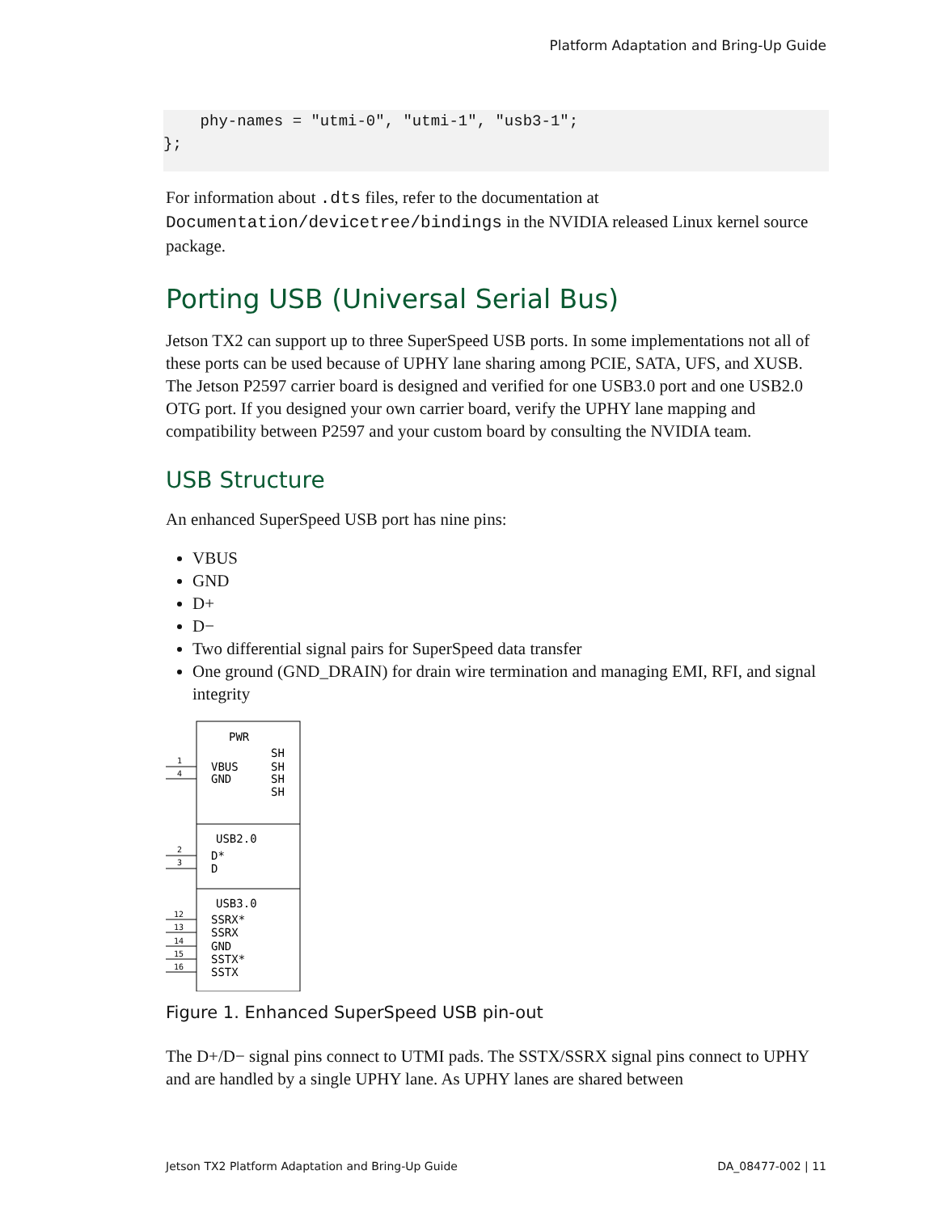Platform Adaptation and Bring-Up Guide
    phy-names = "utmi-0", "utmi-1", "usb3-1";
};
For information about .dts files, refer to the documentation at Documentation/devicetree/bindings in the NVIDIA released Linux kernel source package.
Porting USB (Universal Serial Bus)
Jetson TX2 can support up to three SuperSpeed USB ports. In some implementations not all of these ports can be used because of UPHY lane sharing among PCIE, SATA, UFS, and XUSB. The Jetson P2597 carrier board is designed and verified for one USB3.0 port and one USB2.0 OTG port. If you designed your own carrier board, verify the UPHY lane mapping and compatibility between P2597 and your custom board by consulting the NVIDIA team.
USB Structure
An enhanced SuperSpeed USB port has nine pins:
VBUS
GND
D+
D−
Two differential signal pairs for SuperSpeed data transfer
One ground (GND_DRAIN) for drain wire termination and managing EMI, RFI, and signal integrity
PWR
SH
VBUS
SH
GND
SH
SH
USB2.0
D*
D
USB3.0
SSRX*
SSRX
GND
SSTX*
SSTX
1
4
2
3
12
13
14
15
16
Figure 1. Enhanced SuperSpeed USB pin-out
The D+/D− signal pins connect to UTMI pads. The SSTX/SSRX signal pins connect to UPHY and are handled by a single UPHY lane. As UPHY lanes are shared between
Jetson TX2 Platform Adaptation and Bring-Up Guide DA_08477-002 | 11